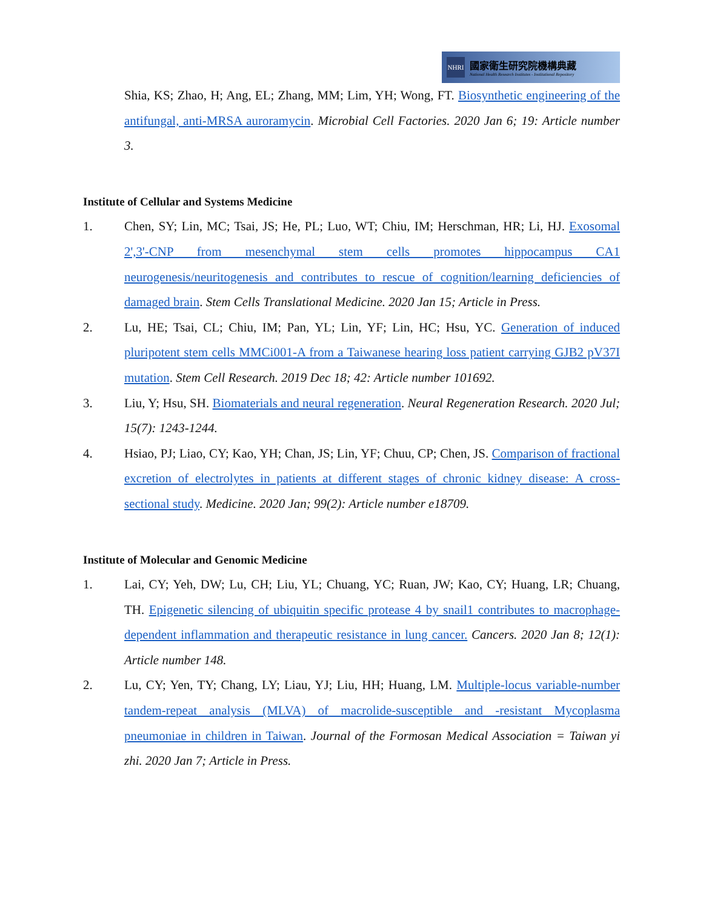NHRI
國家衛生研究院機構典藏
National Health Research Institutes - Institutional Repository
Shia, KS; Zhao, H; Ang, EL; Zhang, MM; Lim, YH; Wong, FT. Biosynthetic engineering of the antifungal, anti-MRSA auroramycin. Microbial Cell Factories. 2020 Jan 6; 19: Article number 3.
Institute of Cellular and Systems Medicine
1. Chen, SY; Lin, MC; Tsai, JS; He, PL; Luo, WT; Chiu, IM; Herschman, HR; Li, HJ. Exosomal 2',3'-CNP from mesenchymal stem cells promotes hippocampus CA1 neurogenesis/neuritogenesis and contributes to rescue of cognition/learning deficiencies of damaged brain. Stem Cells Translational Medicine. 2020 Jan 15; Article in Press.
2. Lu, HE; Tsai, CL; Chiu, IM; Pan, YL; Lin, YF; Lin, HC; Hsu, YC. Generation of induced pluripotent stem cells MMCi001-A from a Taiwanese hearing loss patient carrying GJB2 pV37I mutation. Stem Cell Research. 2019 Dec 18; 42: Article number 101692.
3. Liu, Y; Hsu, SH. Biomaterials and neural regeneration. Neural Regeneration Research. 2020 Jul; 15(7): 1243-1244.
4. Hsiao, PJ; Liao, CY; Kao, YH; Chan, JS; Lin, YF; Chuu, CP; Chen, JS. Comparison of fractional excretion of electrolytes in patients at different stages of chronic kidney disease: A cross-sectional study. Medicine. 2020 Jan; 99(2): Article number e18709.
Institute of Molecular and Genomic Medicine
1. Lai, CY; Yeh, DW; Lu, CH; Liu, YL; Chuang, YC; Ruan, JW; Kao, CY; Huang, LR; Chuang, TH. Epigenetic silencing of ubiquitin specific protease 4 by snail1 contributes to macrophage-dependent inflammation and therapeutic resistance in lung cancer. Cancers. 2020 Jan 8; 12(1): Article number 148.
2. Lu, CY; Yen, TY; Chang, LY; Liau, YJ; Liu, HH; Huang, LM. Multiple-locus variable-number tandem-repeat analysis (MLVA) of macrolide-susceptible and -resistant Mycoplasma pneumoniae in children in Taiwan. Journal of the Formosan Medical Association = Taiwan yi zhi. 2020 Jan 7; Article in Press.